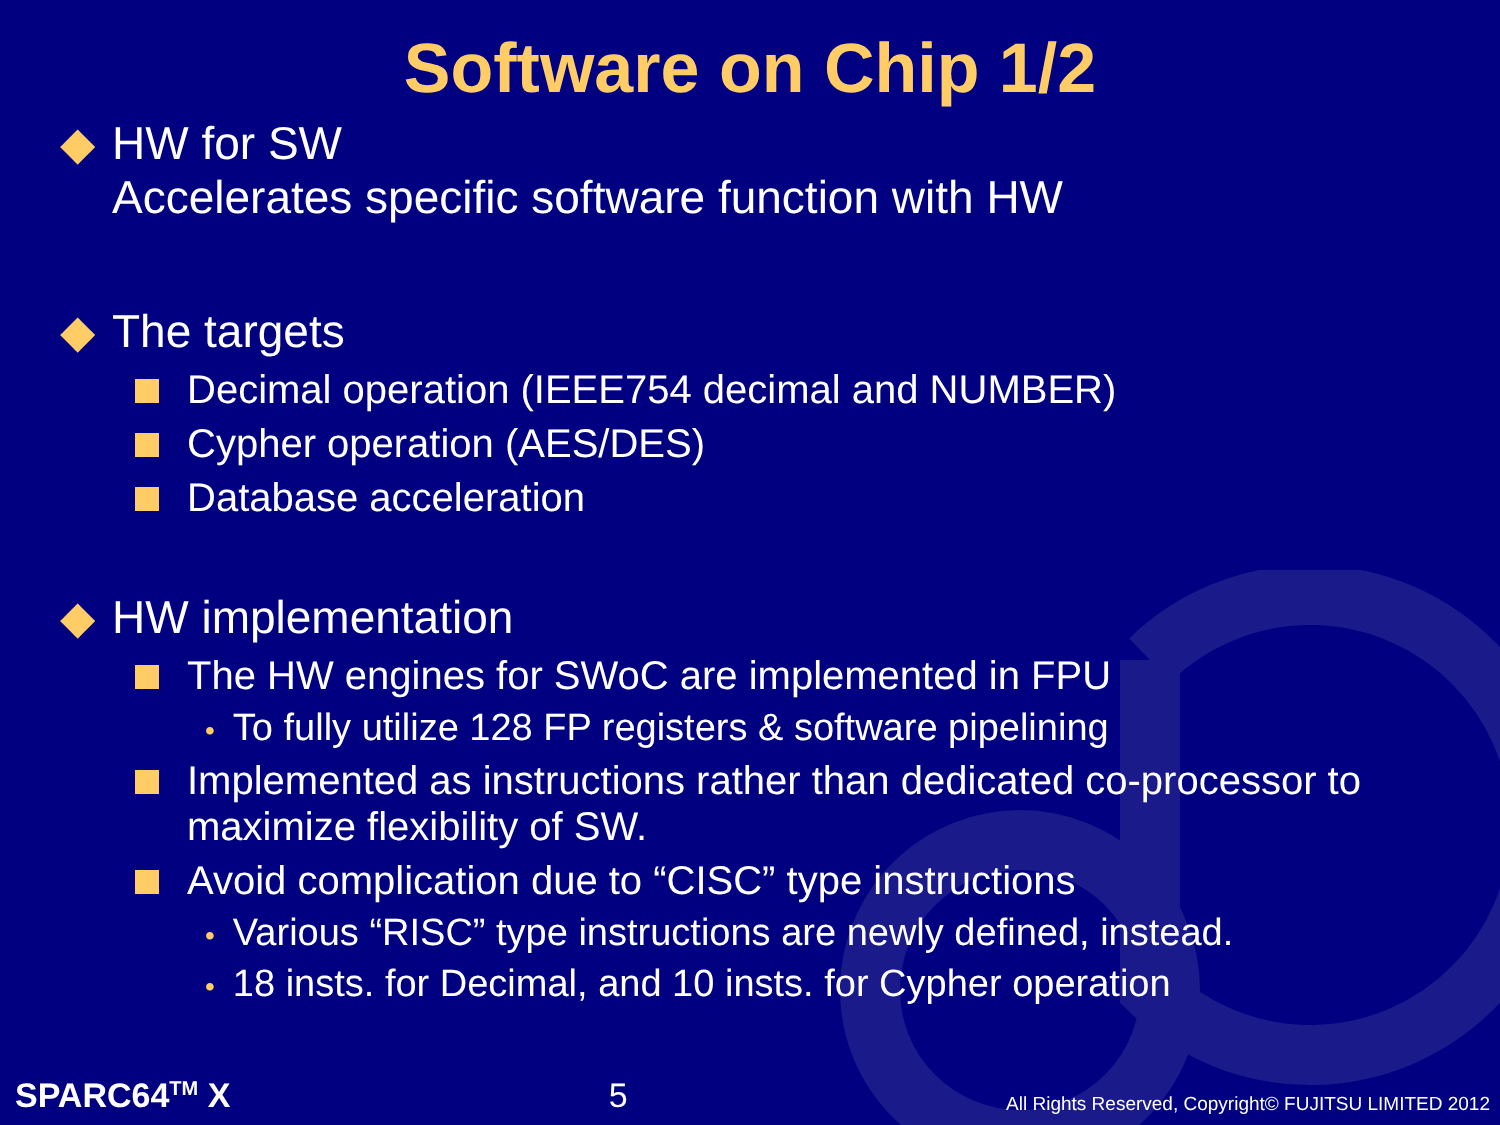Software on Chip 1/2
◆ HW for SW
Accelerates specific software function with HW
◆ The targets
Decimal operation (IEEE754 decimal and NUMBER)
Cypher operation (AES/DES)
Database acceleration
◆ HW implementation
The HW engines for SWoC are implemented in FPU
• To fully utilize 128 FP registers & software pipelining
Implemented as instructions rather than dedicated co-processor to maximize flexibility of SW.
Avoid complication due to “CISC” type instructions
• Various “RISC” type instructions are newly defined, instead.
• 18 insts. for Decimal, and 10 insts. for Cypher operation
SPARC64<sup>TM</sup> X 5 All Rights Reserved, Copyright© FUJITSU LIMITED 2012